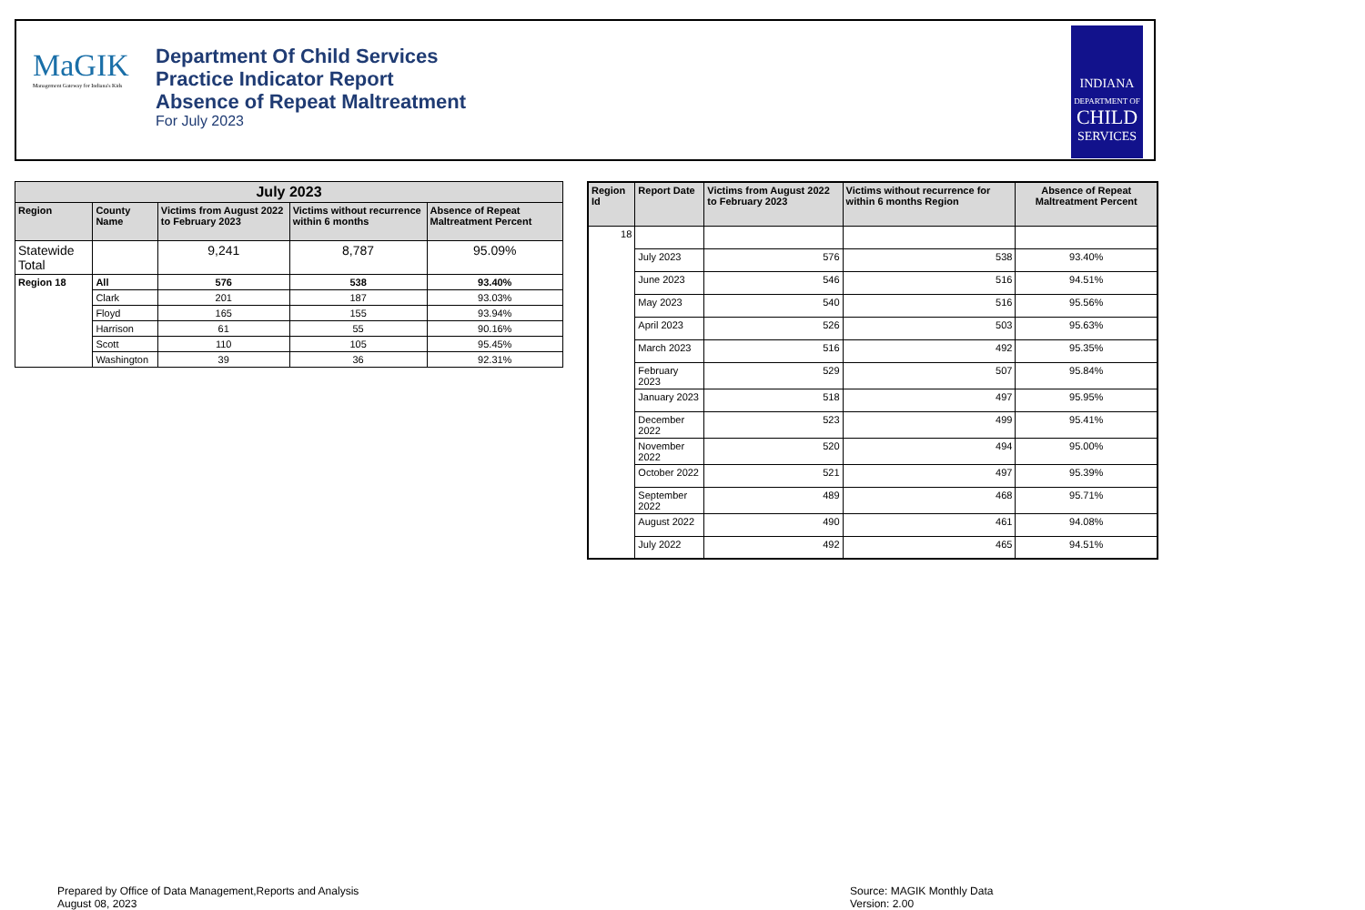MaGIK
Management Gateway for Indiana's Kids
Department Of Child Services
Practice Indicator Report
Absence of Repeat Maltreatment
For July 2023
INDIANA
DEPARTMENT OF
CHILD
SERVICES
| July 2023 | | | | |
| --- | --- | --- | --- | --- |
| Region | County Name | Victims from August 2022 to February 2023 | Victims without recurrence within 6 months | Absence of Repeat Maltreatment Percent |
| Statewide Total | | 9,241 | 8,787 | 95.09% |
| Region 18 | All | 576 | 538 | 93.40% |
| | Clark | 201 | 187 | 93.03% |
| | Floyd | 165 | 155 | 93.94% |
| | Harrison | 61 | 55 | 90.16% |
| | Scott | 110 | 105 | 95.45% |
| | Washington | 39 | 36 | 92.31% |
| Region Id | Report Date | Victims from August 2022 to February 2023 | Victims without recurrence for within 6 months Region | Absence of Repeat Maltreatment Percent |
| --- | --- | --- | --- | --- |
| 18 | | | | |
| | July 2023 | 576 | 538 | 93.40% |
| | June 2023 | 546 | 516 | 94.51% |
| | May 2023 | 540 | 516 | 95.56% |
| | April 2023 | 526 | 503 | 95.63% |
| | March 2023 | 516 | 492 | 95.35% |
| | February 2023 | 529 | 507 | 95.84% |
| | January 2023 | 518 | 497 | 95.95% |
| | December 2022 | 523 | 499 | 95.41% |
| | November 2022 | 520 | 494 | 95.00% |
| | October 2022 | 521 | 497 | 95.39% |
| | September 2022 | 489 | 468 | 95.71% |
| | August 2022 | 490 | 461 | 94.08% |
| | July 2022 | 492 | 465 | 94.51% |
Prepared by Office of Data Management,Reports and Analysis
August 08, 2023
Source: MAGIK Monthly Data
Version: 2.00